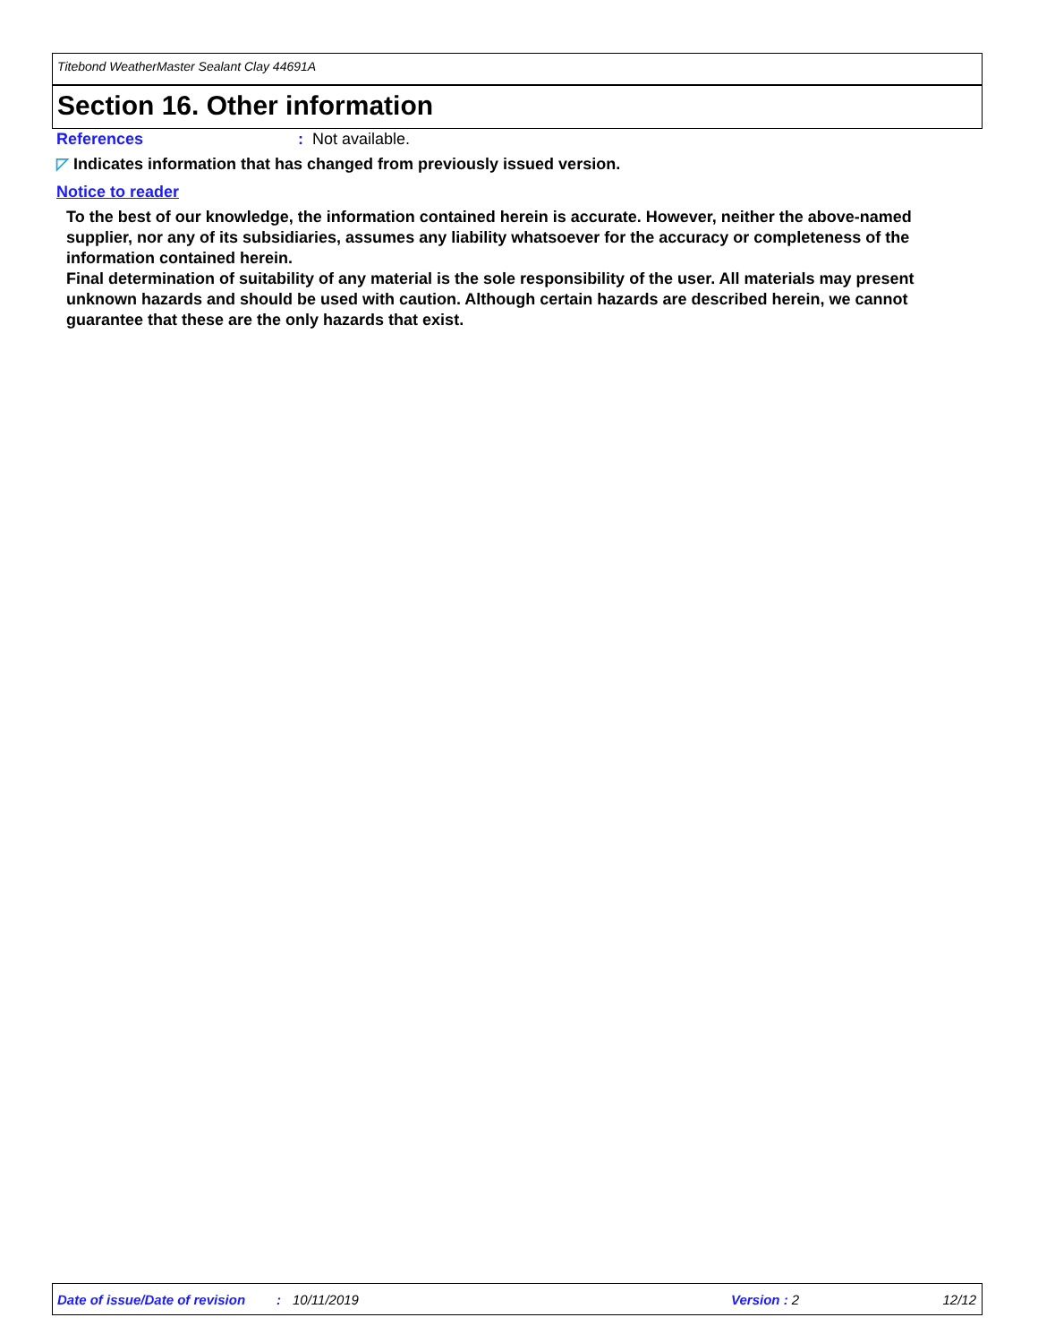Titebond WeatherMaster Sealant Clay 44691A
Section 16. Other information
References: Not available.
◸ Indicates information that has changed from previously issued version.
Notice to reader
To the best of our knowledge, the information contained herein is accurate. However, neither the above-named supplier, nor any of its subsidiaries, assumes any liability whatsoever for the accuracy or completeness of the information contained herein.
Final determination of suitability of any material is the sole responsibility of the user. All materials may present unknown hazards and should be used with caution. Although certain hazards are described herein, we cannot guarantee that these are the only hazards that exist.
Date of issue/Date of revision : 10/11/2019 Version : 2 12/12